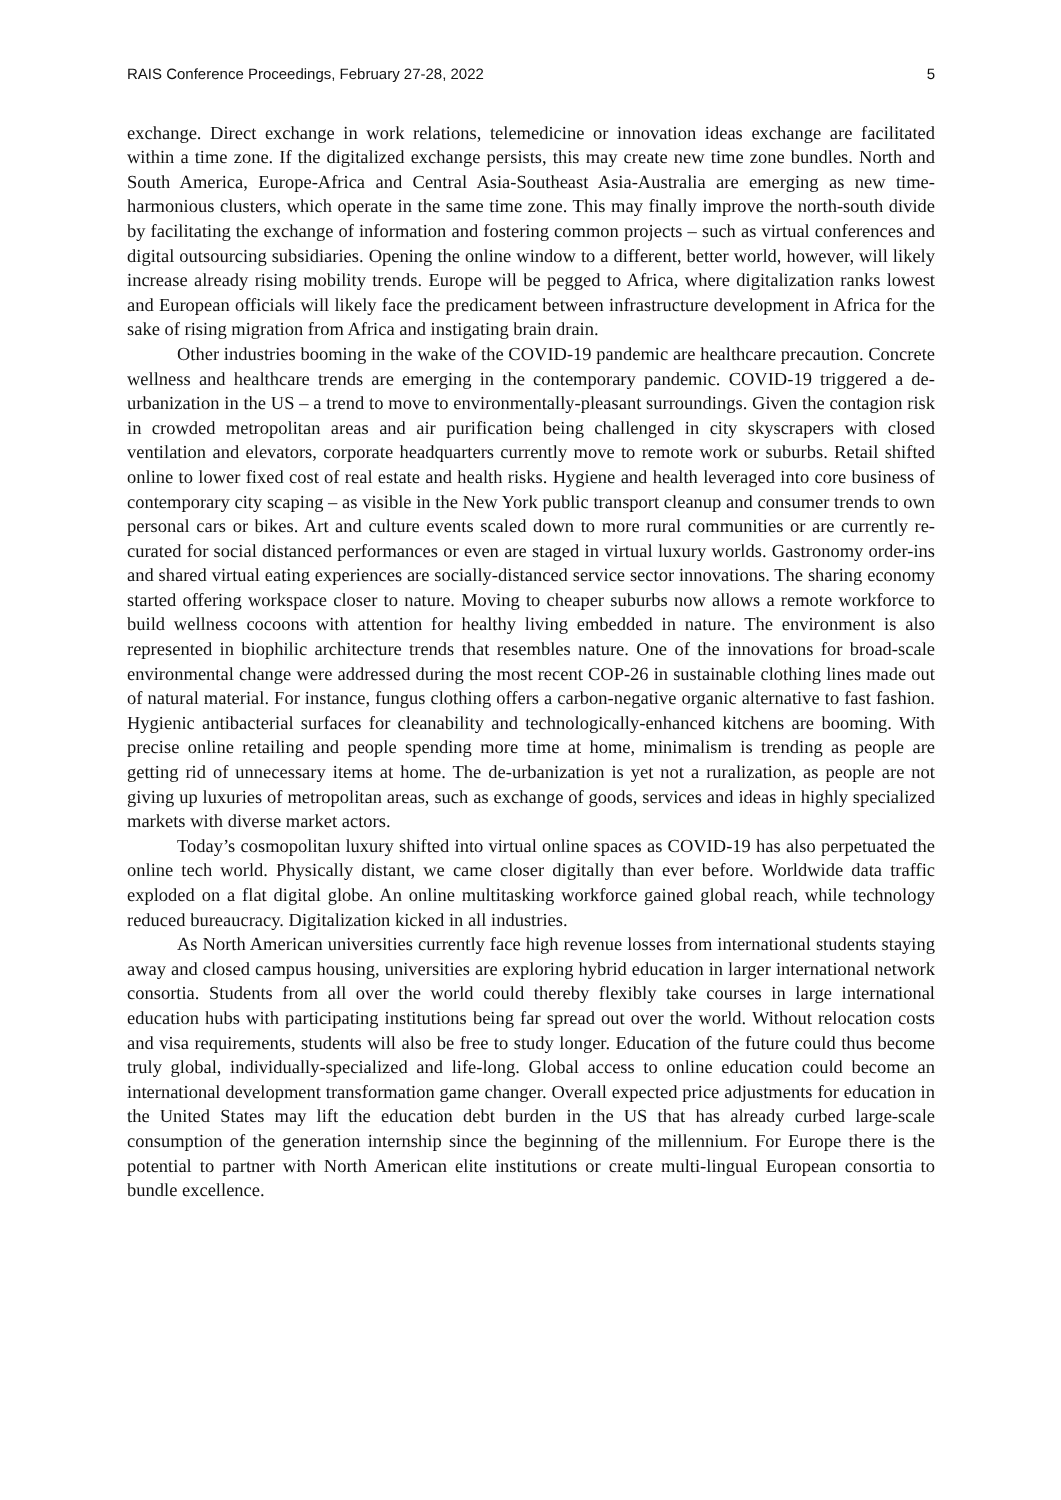RAIS Conference Proceedings, February 27-28, 2022 5
exchange. Direct exchange in work relations, telemedicine or innovation ideas exchange are facilitated within a time zone. If the digitalized exchange persists, this may create new time zone bundles. North and South America, Europe-Africa and Central Asia-Southeast Asia-Australia are emerging as new time-harmonious clusters, which operate in the same time zone. This may finally improve the north-south divide by facilitating the exchange of information and fostering common projects – such as virtual conferences and digital outsourcing subsidiaries. Opening the online window to a different, better world, however, will likely increase already rising mobility trends. Europe will be pegged to Africa, where digitalization ranks lowest and European officials will likely face the predicament between infrastructure development in Africa for the sake of rising migration from Africa and instigating brain drain.
Other industries booming in the wake of the COVID-19 pandemic are healthcare precaution. Concrete wellness and healthcare trends are emerging in the contemporary pandemic. COVID-19 triggered a de-urbanization in the US – a trend to move to environmentally-pleasant surroundings. Given the contagion risk in crowded metropolitan areas and air purification being challenged in city skyscrapers with closed ventilation and elevators, corporate headquarters currently move to remote work or suburbs. Retail shifted online to lower fixed cost of real estate and health risks. Hygiene and health leveraged into core business of contemporary city scaping – as visible in the New York public transport cleanup and consumer trends to own personal cars or bikes. Art and culture events scaled down to more rural communities or are currently re-curated for social distanced performances or even are staged in virtual luxury worlds. Gastronomy order-ins and shared virtual eating experiences are socially-distanced service sector innovations. The sharing economy started offering workspace closer to nature. Moving to cheaper suburbs now allows a remote workforce to build wellness cocoons with attention for healthy living embedded in nature. The environment is also represented in biophilic architecture trends that resembles nature. One of the innovations for broad-scale environmental change were addressed during the most recent COP-26 in sustainable clothing lines made out of natural material. For instance, fungus clothing offers a carbon-negative organic alternative to fast fashion. Hygienic antibacterial surfaces for cleanability and technologically-enhanced kitchens are booming. With precise online retailing and people spending more time at home, minimalism is trending as people are getting rid of unnecessary items at home. The de-urbanization is yet not a ruralization, as people are not giving up luxuries of metropolitan areas, such as exchange of goods, services and ideas in highly specialized markets with diverse market actors.
Today’s cosmopolitan luxury shifted into virtual online spaces as COVID-19 has also perpetuated the online tech world. Physically distant, we came closer digitally than ever before. Worldwide data traffic exploded on a flat digital globe. An online multitasking workforce gained global reach, while technology reduced bureaucracy. Digitalization kicked in all industries.
As North American universities currently face high revenue losses from international students staying away and closed campus housing, universities are exploring hybrid education in larger international network consortia. Students from all over the world could thereby flexibly take courses in large international education hubs with participating institutions being far spread out over the world. Without relocation costs and visa requirements, students will also be free to study longer. Education of the future could thus become truly global, individually-specialized and life-long. Global access to online education could become an international development transformation game changer. Overall expected price adjustments for education in the United States may lift the education debt burden in the US that has already curbed large-scale consumption of the generation internship since the beginning of the millennium. For Europe there is the potential to partner with North American elite institutions or create multi-lingual European consortia to bundle excellence.